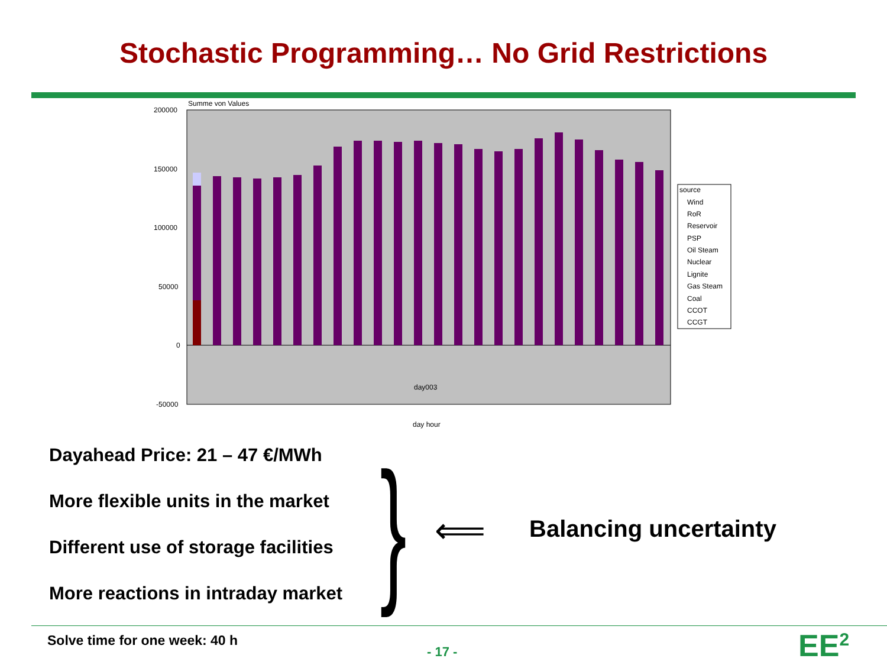Stochastic Programming… No Grid Restrictions
Summe von Values
200000
150000
100000
50000
0
-50000
day003
source
Wind
RoR
Reservoir
PSP
Oil Steam
Nuclear
Lignite
Gas Steam
Coal
CCOT
CCGT
day hour
Dayahead Price: 21 – 47 €/MWh
More flexible units in the market
Different use of storage facilities
More reactions in intraday market
} ⟸ Balancing uncertainty
Solve time for one week: 40 h
- 17 - EE<sup>2</sup>